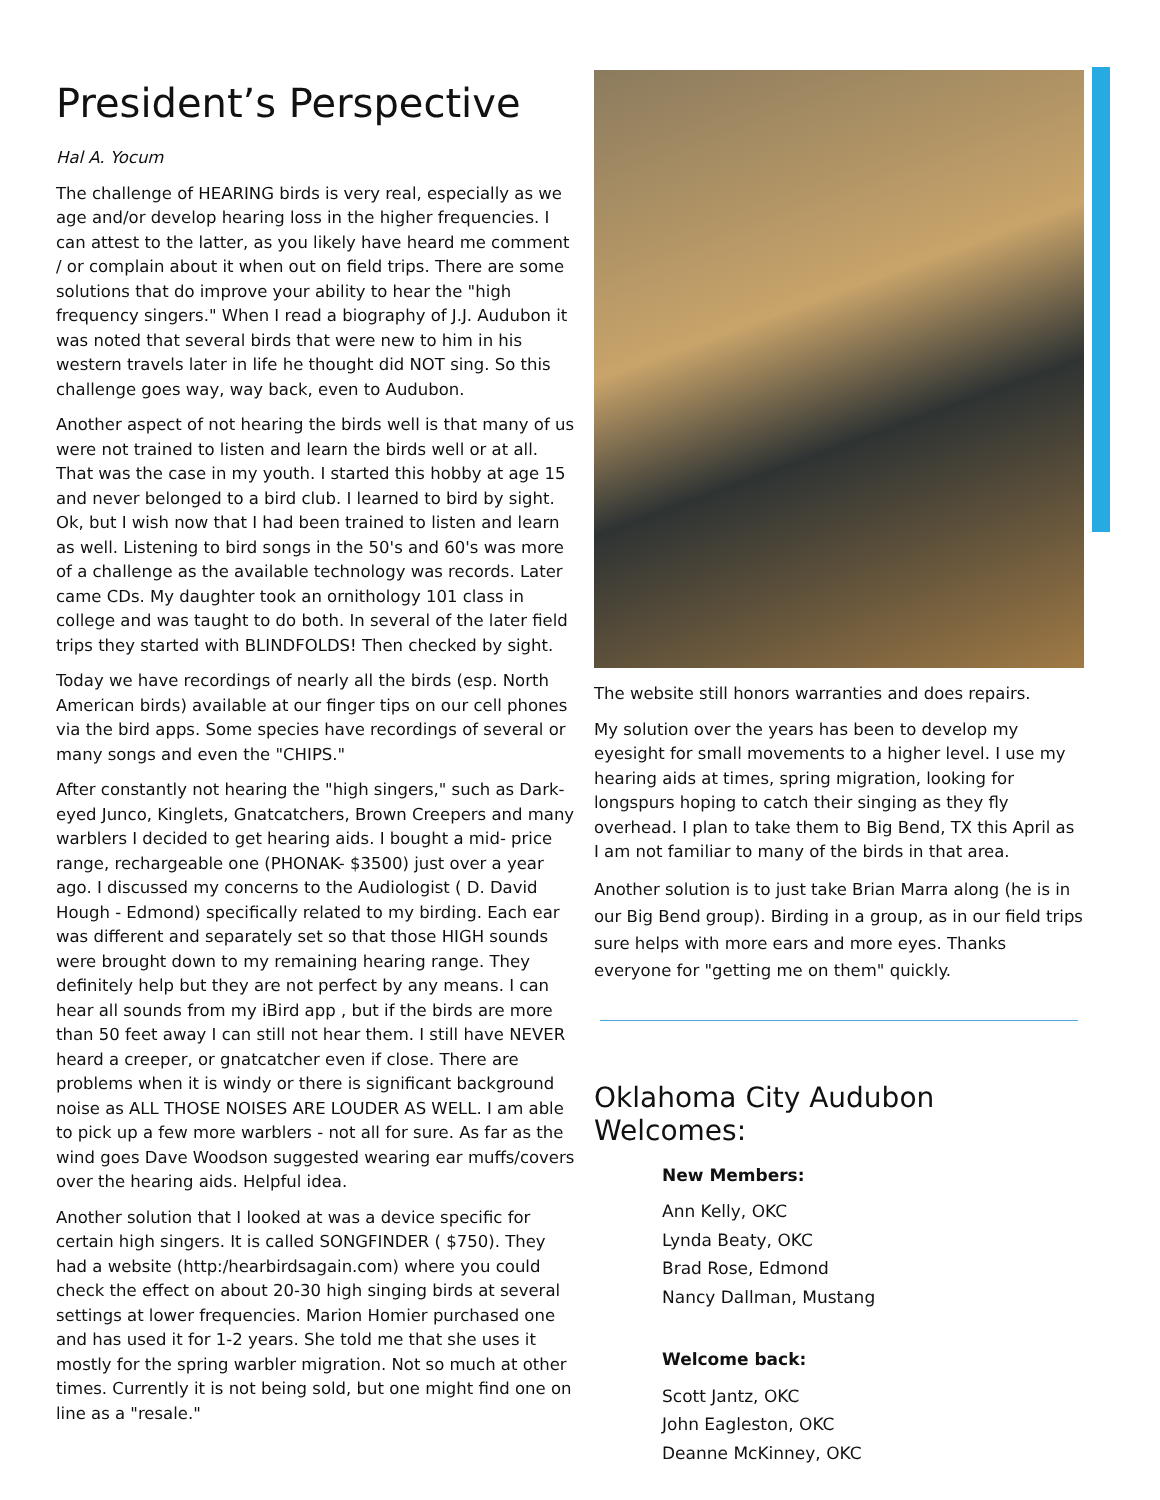President’s Perspective
Hal A. Yocum
The challenge of HEARING birds is very real, especially as we age and/or develop hearing loss in the higher frequencies. I can attest to the latter, as you likely have heard me comment / or complain about it when out on field trips. There are some solutions that do improve your ability to hear the "high frequency singers." When I read a biography of J.J. Audubon it was noted that several birds that were new to him in his western travels later in life he thought did NOT sing. So this challenge goes way, way back, even to Audubon.
Another aspect of not hearing the birds well is that many of us were not trained to listen and learn the birds well or at all. That was the case in my youth. I started this hobby at age 15 and never belonged to a bird club. I learned to bird by sight. Ok, but I wish now that I had been trained to listen and learn as well. Listening to bird songs in the 50's and 60's was more of a challenge as the available technology was records. Later came CDs. My daughter took an ornithology 101 class in college and was taught to do both. In several of the later field trips they started with BLINDFOLDS! Then checked by sight.
Today we have recordings of nearly all the birds (esp. North American birds) available at our finger tips on our cell phones via the bird apps. Some species have recordings of several or many songs and even the "CHIPS."
After constantly not hearing the "high singers," such as Dark-eyed Junco, Kinglets, Gnatcatchers, Brown Creepers and many warblers I decided to get hearing aids. I bought a mid- price range, rechargeable one (PHONAK- $3500) just over a year ago. I discussed my concerns to the Audiologist ( D. David Hough - Edmond) specifically related to my birding. Each ear was different and separately set so that those HIGH sounds were brought down to my remaining hearing range. They definitely help but they are not perfect by any means. I can hear all sounds from my iBird app , but if the birds are more than 50 feet away I can still not hear them. I still have NEVER heard a creeper, or gnatcatcher even if close. There are problems when it is windy or there is significant background noise as ALL THOSE NOISES ARE LOUDER AS WELL. I am able to pick up a few more warblers - not all for sure. As far as the wind goes Dave Woodson suggested wearing ear muffs/covers over the hearing aids. Helpful idea.
Another solution that I looked at was a device specific for certain high singers. It is called SONGFINDER ( $750). They had a website (http:/hearbirdsagain.com) where you could check the effect on about 20-30 high singing birds at several settings at lower frequencies. Marion Homier purchased one and has used it for 1-2 years. She told me that she uses it mostly for the spring warbler migration. Not so much at other times. Currently it is not being sold, but one might find one on line as a "resale."
The website still honors warranties and does repairs.
My solution over the years has been to develop my eyesight for small movements to a higher level. I use my hearing aids at times, spring migration, looking for longspurs hoping to catch their singing as they fly overhead. I plan to take them to Big Bend, TX this April as I am not familiar to many of the birds in that area.
Another solution is to just take Brian Marra along (he is in our Big Bend group). Birding in a group, as in our field trips sure helps with more ears and more eyes. Thanks everyone for "getting me on them" quickly.
Oklahoma City Audubon Welcomes:
New Members:
Ann Kelly, OKC
Lynda Beaty, OKC
Brad Rose, Edmond
Nancy Dallman, Mustang
Welcome back:
Scott Jantz, OKC
John Eagleston, OKC
Deanne McKinney, OKC